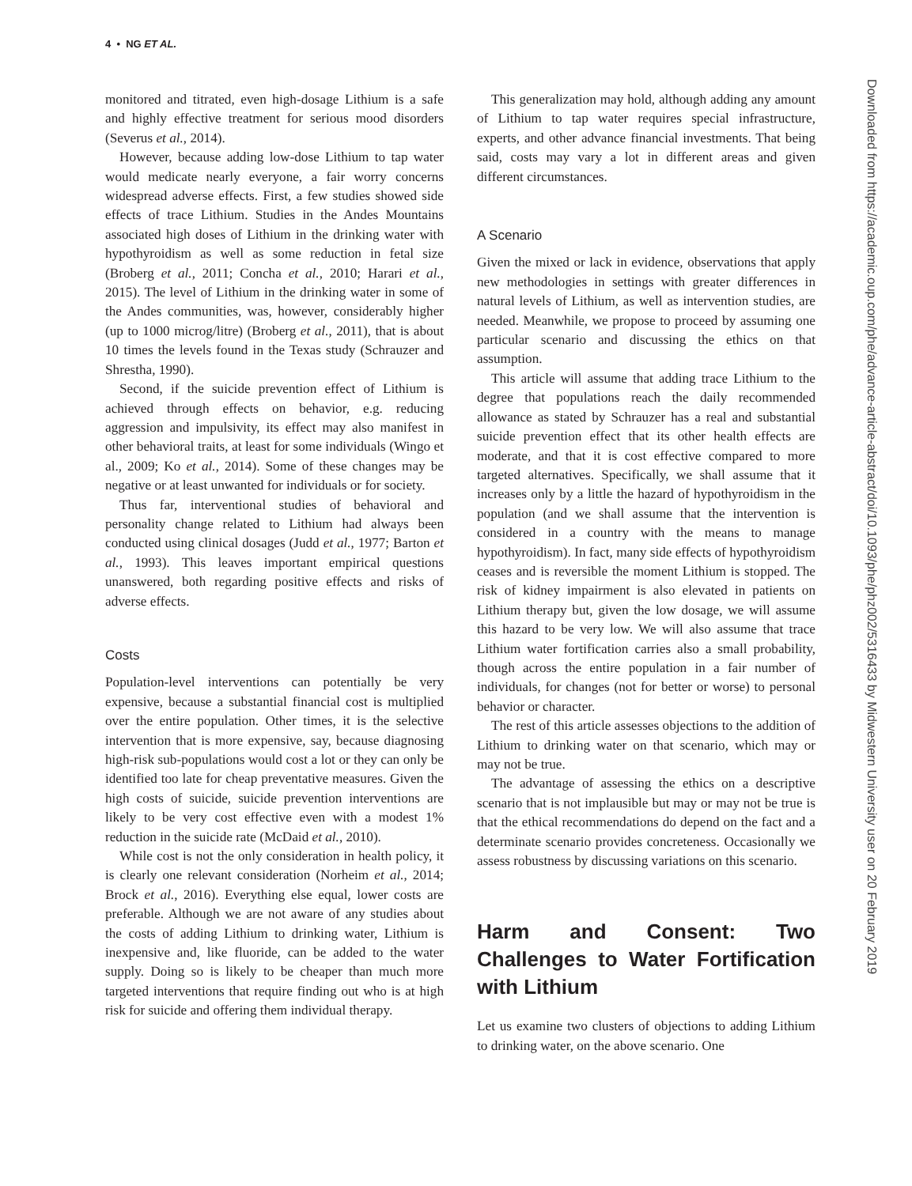4 • NG ET AL.
monitored and titrated, even high-dosage Lithium is a safe and highly effective treatment for serious mood disorders (Severus et al., 2014).
However, because adding low-dose Lithium to tap water would medicate nearly everyone, a fair worry concerns widespread adverse effects. First, a few studies showed side effects of trace Lithium. Studies in the Andes Mountains associated high doses of Lithium in the drinking water with hypothyroidism as well as some reduction in fetal size (Broberg et al., 2011; Concha et al., 2010; Harari et al., 2015). The level of Lithium in the drinking water in some of the Andes communities, was, however, considerably higher (up to 1000 microg/litre) (Broberg et al., 2011), that is about 10 times the levels found in the Texas study (Schrauzer and Shrestha, 1990).
Second, if the suicide prevention effect of Lithium is achieved through effects on behavior, e.g. reducing aggression and impulsivity, its effect may also manifest in other behavioral traits, at least for some individuals (Wingo et al., 2009; Ko et al., 2014). Some of these changes may be negative or at least unwanted for individuals or for society.
Thus far, interventional studies of behavioral and personality change related to Lithium had always been conducted using clinical dosages (Judd et al., 1977; Barton et al., 1993). This leaves important empirical questions unanswered, both regarding positive effects and risks of adverse effects.
Costs
Population-level interventions can potentially be very expensive, because a substantial financial cost is multiplied over the entire population. Other times, it is the selective intervention that is more expensive, say, because diagnosing high-risk sub-populations would cost a lot or they can only be identified too late for cheap preventative measures. Given the high costs of suicide, suicide prevention interventions are likely to be very cost effective even with a modest 1% reduction in the suicide rate (McDaid et al., 2010).
While cost is not the only consideration in health policy, it is clearly one relevant consideration (Norheim et al., 2014; Brock et al., 2016). Everything else equal, lower costs are preferable. Although we are not aware of any studies about the costs of adding Lithium to drinking water, Lithium is inexpensive and, like fluoride, can be added to the water supply. Doing so is likely to be cheaper than much more targeted interventions that require finding out who is at high risk for suicide and offering them individual therapy.
This generalization may hold, although adding any amount of Lithium to tap water requires special infrastructure, experts, and other advance financial investments. That being said, costs may vary a lot in different areas and given different circumstances.
A Scenario
Given the mixed or lack in evidence, observations that apply new methodologies in settings with greater differences in natural levels of Lithium, as well as intervention studies, are needed. Meanwhile, we propose to proceed by assuming one particular scenario and discussing the ethics on that assumption.
This article will assume that adding trace Lithium to the degree that populations reach the daily recommended allowance as stated by Schrauzer has a real and substantial suicide prevention effect that its other health effects are moderate, and that it is cost effective compared to more targeted alternatives. Specifically, we shall assume that it increases only by a little the hazard of hypothyroidism in the population (and we shall assume that the intervention is considered in a country with the means to manage hypothyroidism). In fact, many side effects of hypothyroidism ceases and is reversible the moment Lithium is stopped. The risk of kidney impairment is also elevated in patients on Lithium therapy but, given the low dosage, we will assume this hazard to be very low. We will also assume that trace Lithium water fortification carries also a small probability, though across the entire population in a fair number of individuals, for changes (not for better or worse) to personal behavior or character.
The rest of this article assesses objections to the addition of Lithium to drinking water on that scenario, which may or may not be true.
The advantage of assessing the ethics on a descriptive scenario that is not implausible but may or may not be true is that the ethical recommendations do depend on the fact and a determinate scenario provides concreteness. Occasionally we assess robustness by discussing variations on this scenario.
Harm and Consent: Two Challenges to Water Fortification with Lithium
Let us examine two clusters of objections to adding Lithium to drinking water, on the above scenario. One
Downloaded from https://academic.oup.com/phe/advance-article-abstract/doi/10.1093/phe/phz002/5316433 by Midwestern University user on 20 February 2019